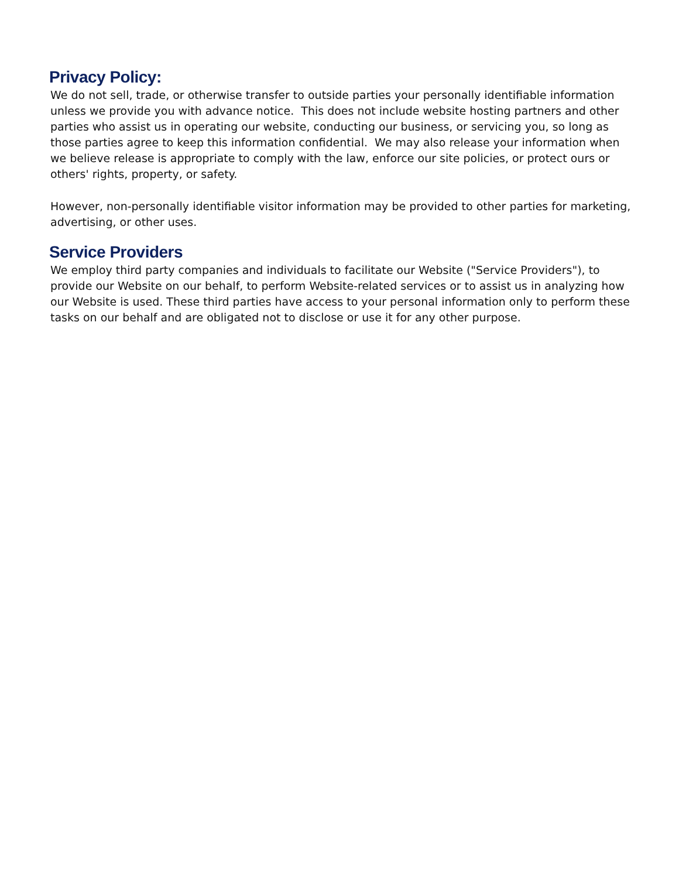Privacy Policy:
We do not sell, trade, or otherwise transfer to outside parties your personally identifiable information unless we provide you with advance notice. This does not include website hosting partners and other parties who assist us in operating our website, conducting our business, or servicing you, so long as those parties agree to keep this information confidential. We may also release your information when we believe release is appropriate to comply with the law, enforce our site policies, or protect ours or others' rights, property, or safety.
However, non-personally identifiable visitor information may be provided to other parties for marketing, advertising, or other uses.
Service Providers
We employ third party companies and individuals to facilitate our Website ("Service Providers"), to provide our Website on our behalf, to perform Website-related services or to assist us in analyzing how our Website is used. These third parties have access to your personal information only to perform these tasks on our behalf and are obligated not to disclose or use it for any other purpose.